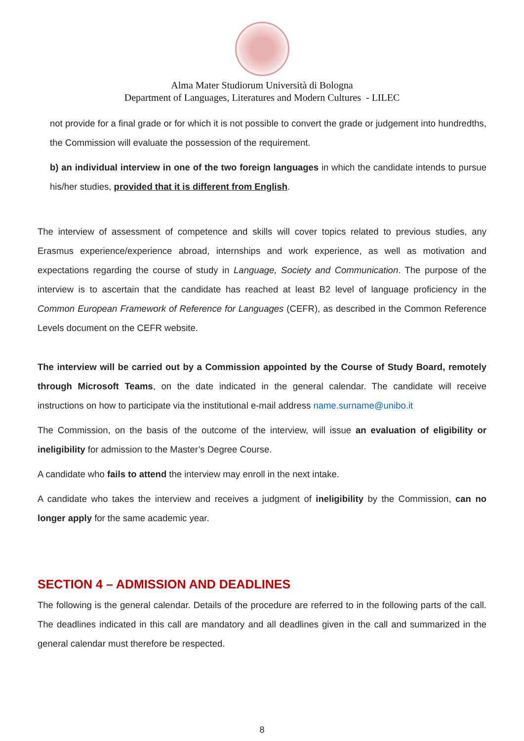Alma Mater Studiorum Università di Bologna
Department of Languages, Literatures and Modern Cultures - LILEC
not provide for a final grade or for which it is not possible to convert the grade or judgement into hundredths, the Commission will evaluate the possession of the requirement.
b) an individual interview in one of the two foreign languages in which the candidate intends to pursue his/her studies, provided that it is different from English.
The interview of assessment of competence and skills will cover topics related to previous studies, any Erasmus experience/experience abroad, internships and work experience, as well as motivation and expectations regarding the course of study in Language, Society and Communication. The purpose of the interview is to ascertain that the candidate has reached at least B2 level of language proficiency in the Common European Framework of Reference for Languages (CEFR), as described in the Common Reference Levels document on the CEFR website.
The interview will be carried out by a Commission appointed by the Course of Study Board, remotely through Microsoft Teams, on the date indicated in the general calendar. The candidate will receive instructions on how to participate via the institutional e-mail address name.surname@unibo.it
The Commission, on the basis of the outcome of the interview, will issue an evaluation of eligibility or ineligibility for admission to the Master’s Degree Course.
A candidate who fails to attend the interview may enroll in the next intake.
A candidate who takes the interview and receives a judgment of ineligibility by the Commission, can no longer apply for the same academic year.
SECTION 4 – ADMISSION AND DEADLINES
The following is the general calendar. Details of the procedure are referred to in the following parts of the call. The deadlines indicated in this call are mandatory and all deadlines given in the call and summarized in the general calendar must therefore be respected.
8